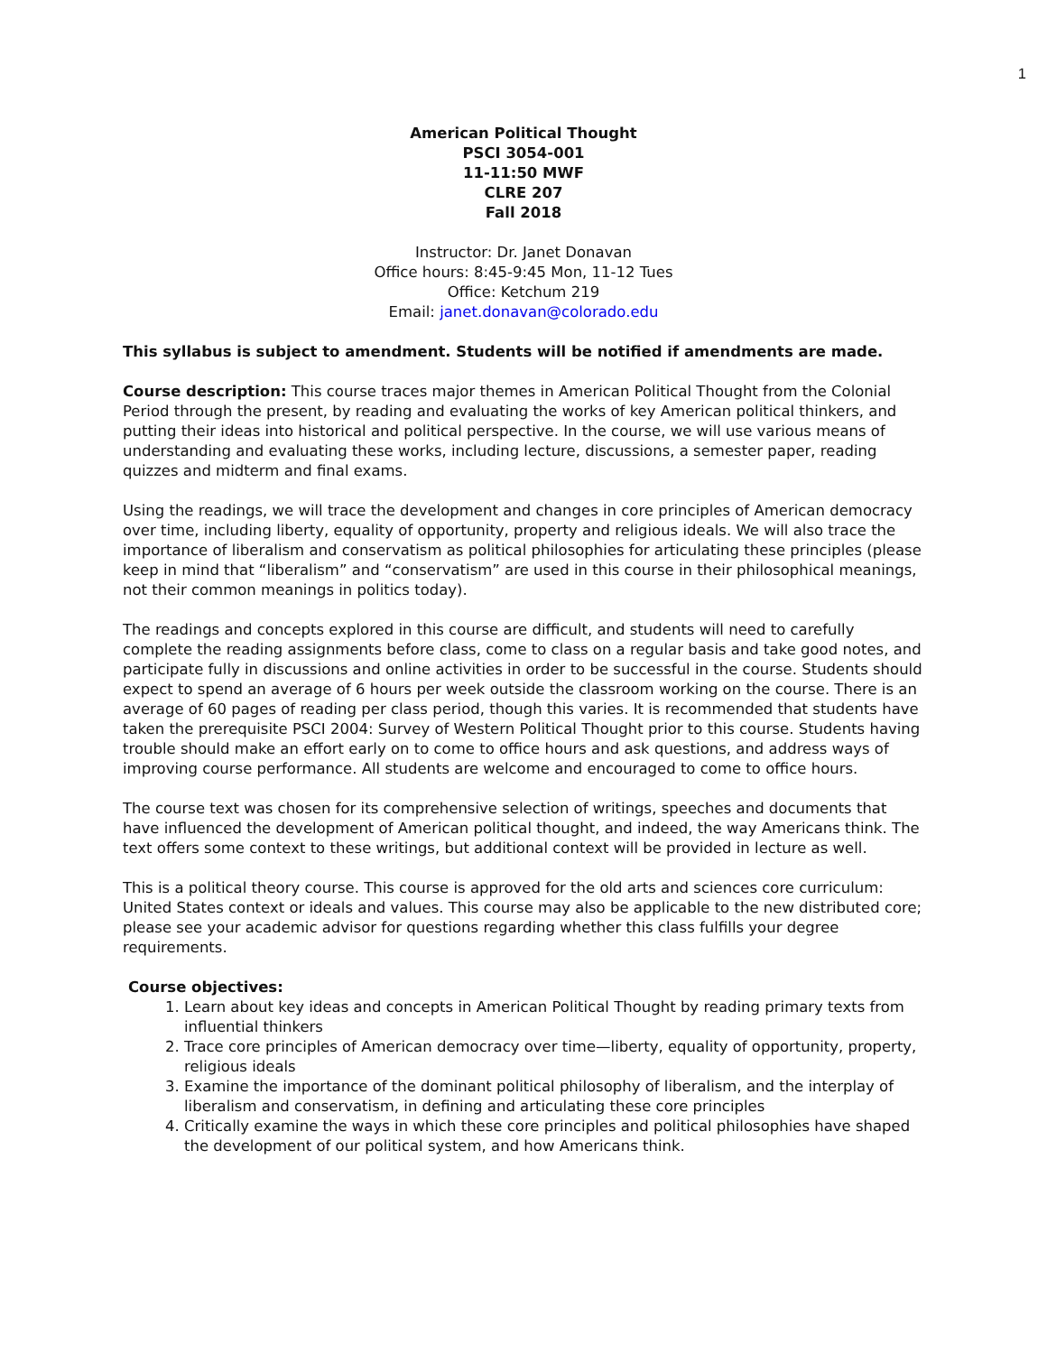1
American Political Thought
PSCI 3054-001
11-11:50 MWF
CLRE 207
Fall 2018
Instructor: Dr. Janet Donavan
Office hours: 8:45-9:45 Mon, 11-12 Tues
Office: Ketchum 219
Email: janet.donavan@colorado.edu
This syllabus is subject to amendment. Students will be notified if amendments are made.
Course description: This course traces major themes in American Political Thought from the Colonial Period through the present, by reading and evaluating the works of key American political thinkers, and putting their ideas into historical and political perspective. In the course, we will use various means of understanding and evaluating these works, including lecture, discussions, a semester paper, reading quizzes and midterm and final exams.
Using the readings, we will trace the development and changes in core principles of American democracy over time, including liberty, equality of opportunity, property and religious ideals. We will also trace the importance of liberalism and conservatism as political philosophies for articulating these principles (please keep in mind that “liberalism” and “conservatism” are used in this course in their philosophical meanings, not their common meanings in politics today).
The readings and concepts explored in this course are difficult, and students will need to carefully complete the reading assignments before class, come to class on a regular basis and take good notes, and participate fully in discussions and online activities in order to be successful in the course. Students should expect to spend an average of 6 hours per week outside the classroom working on the course. There is an average of 60 pages of reading per class period, though this varies. It is recommended that students have taken the prerequisite PSCI 2004: Survey of Western Political Thought prior to this course. Students having trouble should make an effort early on to come to office hours and ask questions, and address ways of improving course performance. All students are welcome and encouraged to come to office hours.
The course text was chosen for its comprehensive selection of writings, speeches and documents that have influenced the development of American political thought, and indeed, the way Americans think. The text offers some context to these writings, but additional context will be provided in lecture as well.
This is a political theory course. This course is approved for the old arts and sciences core curriculum: United States context or ideals and values. This course may also be applicable to the new distributed core; please see your academic advisor for questions regarding whether this class fulfills your degree requirements.
Course objectives:
1. Learn about key ideas and concepts in American Political Thought by reading primary texts from influential thinkers
2. Trace core principles of American democracy over time—liberty, equality of opportunity, property, religious ideals
3. Examine the importance of the dominant political philosophy of liberalism, and the interplay of liberalism and conservatism, in defining and articulating these core principles
4. Critically examine the ways in which these core principles and political philosophies have shaped the development of our political system, and how Americans think.